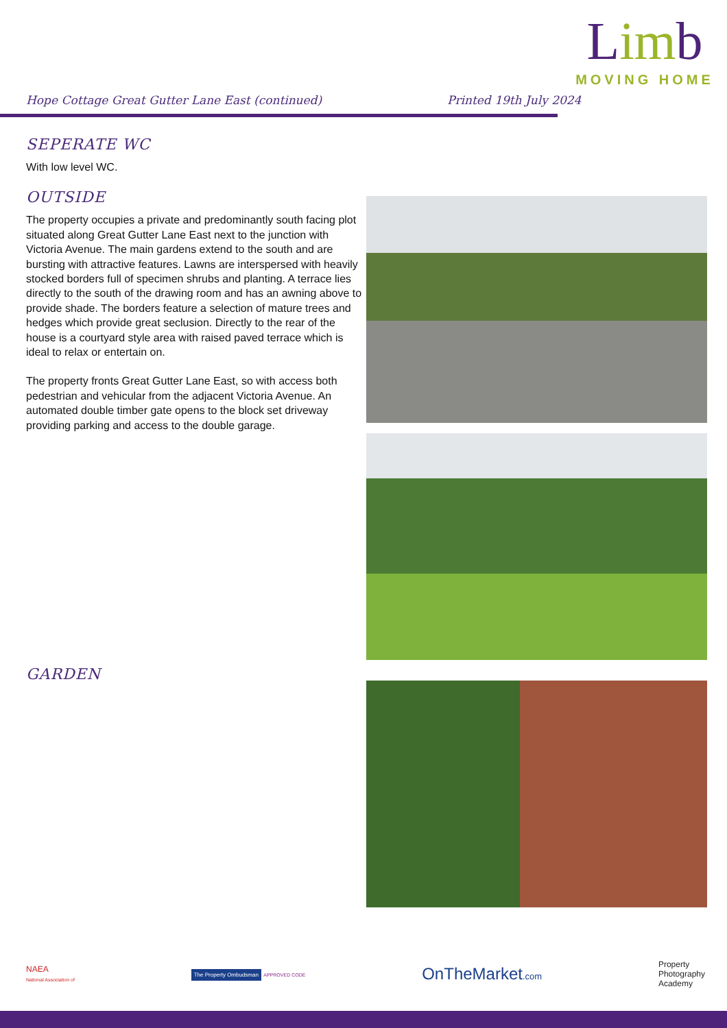Hope Cottage Great Gutter Lane East (continued)
Printed 19th July 2024
Limb
MOVING HOME
SEPERATE WC
With low level WC.
OUTSIDE
The property occupies a private and predominantly south facing plot situated along Great Gutter Lane East next to the junction with Victoria Avenue. The main gardens extend to the south and are bursting with attractive features. Lawns are interspersed with heavily stocked borders full of specimen shrubs and planting. A terrace lies directly to the south of the drawing room and has an awning above to provide shade. The borders feature a selection of mature trees and hedges which provide great seclusion. Directly to the rear of the house is a courtyard style area with raised paved terrace which is ideal to relax or entertain on.
The property fronts Great Gutter Lane East, so with access both pedestrian and vehicular from the adjacent Victoria Avenue. An automated double timber gate opens to the block set driveway providing parking and access to the double garage.
GARDEN
NAEA
National Association of
The Property Ombudsman APPROVED CODE
OnTheMarket.com
Property
Photography
Academy